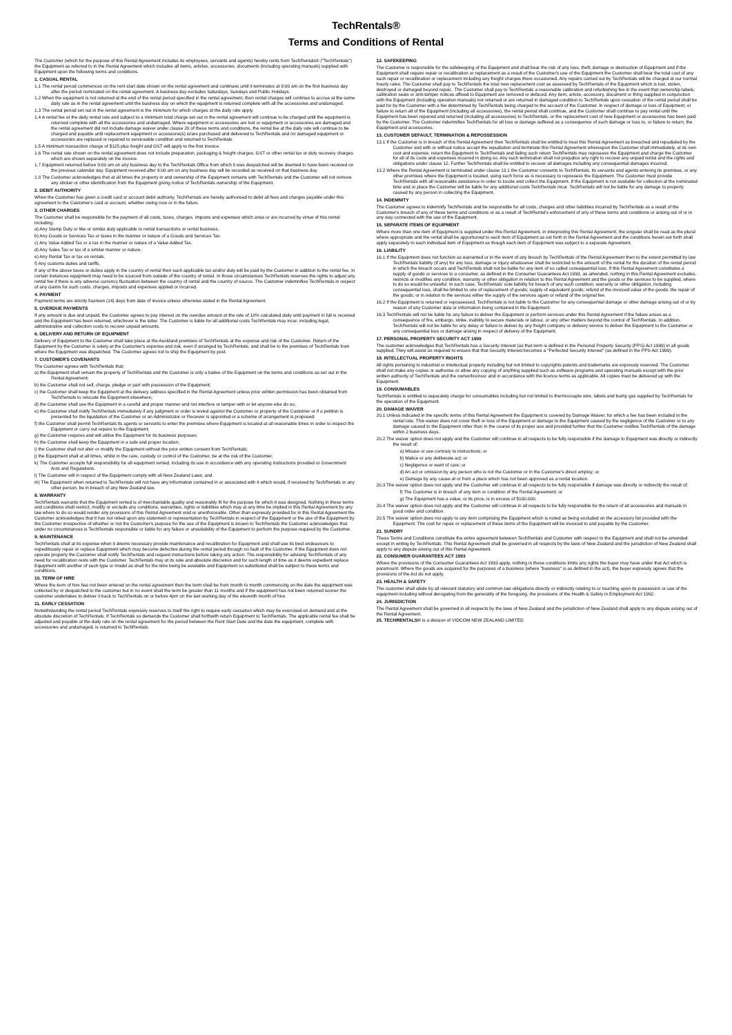TechRentals®
Terms and Conditions of Rental
The Customer (which for the purpose of this Rental Agreement includes its employees, servants and agents) hereby rents from TechRentals® ("TechRentals") the Equipment as referred to in the Rental Agreement which includes all items, articles, accessories, documents (including operating manuals) supplied with Equipment upon the following terms and conditions.
1. CASUAL RENTAL
1.1 The rental period commences on the rent start date shown on the rental agreement and continues until it terminates at 9:00 am on the first business day after the period nominated on the rental agreement. A business day excludes Saturdays, Sundays and Public Holidays.
1.2 When the equipment is not returned at the end of the rental period specified in the rental agreement, then rental charges will continue to accrue at the same daily rate as in the rental agreement until the business day on which the equipment is returned complete with all the accessories and undamaged.
1.3 The rental period set out in the rental agreement is the minimum for which charges at the daily rate apply.
1.4 A rental fee at the daily rental rate and subject to a minimum total charge set out in the rental agreement will continue to be charged until the equipment is returned complete with all the accessories and undamaged. Where equipment or accessories are lost or equipment or accessories are damaged and the rental agreement did not include damage waiver under clause 20 of these terms and conditions, the rental fee at the daily rate will continue to be charged and payable until replacement equipment or accessorie(s) is/are purchased and delivered to TechRentals and /or damaged equipment or accessories are replaced or repaired to serviceable condition and returned to TechRentals.
1.5 A minimum transaction charge of $125 plus freight and GST will apply to the first invoice.
1.6 The rental rate shown on the rental agreement does not include preparation, packaging & freight charges, GST or other rental tax or duty recovery charges which are shown separately on the invoice.
1.7 Equipment returned before 9:00 am on any business day to the TechRentals Office from which it was despatched will be deemed to have been received on the previous calendar day. Equipment received after 9:00 am on any business day will be recorded as received on that business day.
1.8 The Customer acknowledges that at all times the property in and ownership of the Equipment remains with TechRentals and the Customer will not remove any sticker or other identification from the Equipment giving notice of TechRentals ownership of the Equipment.
2. DEBIT AUTHORITY
When the Customer has given a credit card or account debit authority, TechRentals are hereby authorised to debit all fees and charges payable under this agreement to the Customer's card or account, whether owing now or in the future.
3. OTHER CHARGES
The Customer shall be responsible for the payment of all costs, taxes, charges, imposts and expenses which arise or are incurred by virtue of this rental including:
a) Any Stamp Duty or like or similar duty applicable to rental transactions or rental business.
b) Any Goods or Services Tax or taxes in the manner or nature of a Goods and Services Tax.
c) Any Value Added Tax or a tax in the manner or nature of a Value Added Tax.
d) Any Sales Tax or tax of a similar manner or nature.
e) Any Rental Tax or tax on rentals.
f) Any customs duties and tariffs.
If any of the above taxes or duties apply in the country of rental then such applicable tax and/or duty will be paid by the Customer in addition to the rental fee. In certain instances equipment may need to be sourced from outside of the country of rental. In those circumstances TechRentals reserves the rights to adjust any rental fee if there is any adverse currency fluctuation between the country of rental and the country of source. The Customer indemnifies TechRentals in respect of any claims for such costs, charges, imposts and expenses applied or incurred.
4. PAYMENT
Payment terms are strictly fourteen (14) days from date of invoice unless otherwise stated in the Rental Agreement.
5. OVERDUE PAYMENTS
If any amount is due and unpaid, the Customer agrees to pay interest on the overdue amount at the rate of 18% calculated daily until payment in full is received and the Equipment has been returned, whichever is the latter. The Customer is liable for all additional costs TechRentals may incur, including legal, administrative and collection costs to recover unpaid amounts.
6. DELIVERY AND RETURN OF EQUIPMENT
Delivery of Equipment to the Customer shall take place at the Auckland premises of TechRentals at the expense and risk of the Customer. Return of the Equipment by the Customer is solely at the Customer's expense and risk, even if arranged by TechRentals, and shall be to the premises of TechRentals from where the Equipment was dispatched. The Customer agrees not to ship the Equipment by post.
7. CUSTOMER'S COVENANTS
The Customer agrees with TechRentals that:
a) the Equipment shall remain the property of TechRentals and the Customer is only a bailee of the Equipment on the terms and conditions as set out in the Rental Agreement;
b) the Customer shall not sell, charge, pledge or part with possession of the Equipment;
c) the Customer shall keep the Equipment at the delivery address specified in the Rental Agreement unless prior written permission has been obtained from TechRentals to relocate the Equipment elsewhere;
d) the Customer shall use the Equipment in a careful and proper manner and not interfere or tamper with or let anyone else do so;
e) the Customer shall notify TechRentals immediately if any judgment or order is levied against the Customer or property of the Customer or if a petition is presented for the liquidation of the Customer or an Administrator or Receiver is appointed or a scheme of arrangement is proposed:
f) the Customer shall permit TechRentals its agents or servants to enter the premises where Equipment is located at all reasonable times in order to inspect the Equipment or carry out repairs to the Equipment;
g) the Customer requires and will utilise the Equipment for its business purposes;
h) the Customer shall keep the Equipment in a safe and proper location;
i) the Customer shall not alter or modify the Equipment without the prior written consent from TechRentals;
j) the Equipment shall at all times, whilst in the care, custody or control of the Customer, be at the risk of the Customer;
k) The Customer accepts full responsibility for all equipment rented, including its use in accordance with any operating instructions provided or Government Acts and Regulations.
l) The Customer will in respect of the Equipment comply with all New Zealand Laws; and
m) The Equipment when returned to TechRentals will not have any information contained in or associated with it which would, if received by TechRentals or any other person, be in breach of any New Zealand law.
8. WARRANTY
TechRentals warrants that the Equipment rented is of merchantable quality and reasonably fit for the purpose for which it was designed. Nothing in these terms and conditions shall restrict, modify or exclude any conditions, warranties, rights or liabilities which may at any time be implied in this Rental Agreement by any law where to do so would render any provisions of this Rental Agreement void or unenforceable. Other than expressly provided for in this Rental Agreement the Customer acknowledges that it has not relied upon any statement or representation by TechRentals in respect of the Equipment or the use of the Equipment by the Customer irrespective of whether or not the Customer's purpose for the use of the Equipment is known to TechRentals the Customer acknowledges that under no circumstances is TechRentals responsible or liable for any failure or unsuitability of the Equipment to perform the purpose required by the Customer.
9. MAINTENANCE
TechRentals shall at its expense when it deems necessary provide maintenance and recalibration for Equipment and shall use its best endeavours to expeditiously repair or replace Equipment which may become defective during the rental period through no fault of the Customer. If the Equipment does not operate properly the Customer shall notify TechRentals and request instructions before taking any action. The responsibility for advising TechRentals of any need for recalibration rests with the Customer. TechRentals may at its sole and absolute discretion and for such length of time as it deems expedient replace Equipment with another of such type or model as shall for the time being be available and Equipment so substituted shall be subject to these terms and conditions.
10. TERM OF HIRE
Where the term of hire has not been entered on the rental agreement then the term shall be from month to month commencing on the date the equipment was collected by or despatched to the customer but in no event shall the term be greater than 11 months and if the equipment has not been returned sooner the customer undertakes to deliver it back to TechRentals on or before 4pm on the last working day of the eleventh month of hire.
11. EARLY CESSATION
Notwithstanding the rental period TechRentals expressly reserves to itself the right to require early cessation which may be exercised on demand and at the absolute discretion of TechRentals. If TechRentals so demands the Customer shall forthwith return Equipment to TechRentals. The applicable rental fee shall be adjusted and payable at the daily rate on the rental agreement for the period between the Rent Start Date and the date the equipment, complete with accessories and undamaged, is returned to TechRentals.
12. SAFEKEEPING
The Customer is responsible for the safekeeping of the Equipment and shall bear the risk of any loss, theft, damage or destruction of Equipment and if the Equipment shall require repair or recalibration or replacement as a result of the Customer's use of the Equipment the Customer shall bear the total cost of any such repair or recalibration or replacement including any freight charges there occasioned. Any repairs carried out by TechRentals will be charged at our normal hourly rates. The Customer shall pay to TechRentals the total new replacement cost as assessed by TechRentals of the Equipment which is lost, stolen, destroyed or damaged beyond repair.. The Customer shall pay to TechRentals a reasonable calibration and refurbishing fee in the event that ownership labels, calibration seals or anti-tamper notices affixed to Equipment are removed or defaced. Any item, article, accessory, document or thing supplied in conjunction with the Equipment (including operation manuals) not returned or are returned in damaged condition to TechRentals upon cessation of the rental period shall be paid for by the Customer with a fee determined by TechRentals being charged to the account of the Customer. In respect of damage or loss of Equipment, or failure to return all of the Equipment (including all accessories), the rental period shall continue, and the Customer shall continue to pay rental until the Equipment has been repaired and returned (including all accessories) to TechRentals, or the replacement cost of new Equipment or accessories has been paid by the Customer. The Customer indemnifies TechRentals for all loss or damage suffered as a consequence of such damage or loss to, or failure to return, the Equipment and accessories.
13. CUSTOMER DEFAULT, TERMINATION & REPOSSESSION
13.1 If the Customer is in breach of this Rental Agreement then TechRentals shall be entitled to treat this Rental Agreement as breached and repudiated by the Customer and with or without notice accept the repudiation and terminate this Rental Agreement whereupon the Customer shall immediately, at its own cost and expense, return the Equipment to TechRentals and failing such return TechRentals may repossess the Equipment and charge the Customer for all of its costs and expenses incurred in doing so. Any such termination shall not prejudice any right to recover any unpaid rental and the rights and obligations under clause 12. Further TechRentals shall be entitled to recover all damages including any consequential damages incurred.
13.2 Where the Rental Agreement is terminated under clause 13.1 the Customer consents to TechRentals, its servants and agents entering its premises, or any other premises where the Equipment is located, using such force as is necessary to repossess the Equipment. The Customer must provide TechRentals with all reasonable assistance in order to locate and collect the Equipment. If the Equipment is not available for collection at the nominated time and or place the Customer will be liable for any additional costs TechRentals incur. TechRentals will not be liable for any damage to property caused by any person in collecting the Equipment.
14. INDEMNITY
The Customer agrees to indemnify TechRentals and be responsible for all costs, charges and other liabilities incurred by TechRentals as a result of the Customer's breach of any of these terms and conditions or as a result of TechRental's enforcement of any of these terms and conditions or arising out of or in any way connected with the use of the Equipment.
15. SEPARATE ITEMS OF EQUIPMENT
Where more than one item of Equipment is supplied under this Rental Agreement, in interpreting this Rental Agreement, the singular shall be read as the plural where appropriate and the rental shall be apportioned to each item of Equipment as set forth in the Rental Agreement and the conditions herein set forth shall apply separately to each individual item of Equipment as though each item of Equipment was subject to a separate Agreement.
16. LIABILITY
16.1 If the Equipment does not function as warranted or in the event of any breach by TechRentals of the Rental Agreement then to the extent permitted by law TechRentals liability (if any) for any loss, damage or injury whatsoever shall be restricted to the amount of the rental for the duration of the rental period in which the breach occurs and TechRentals shall not be liable for any item of so called consequential loss. If this Rental Agreement constitutes a supply of goods or services to a consumer, as defined in the Consumer Guarantees Act 1993, as amended, nothing in this Rental Agreement excludes, restricts or modifies any condition, warranty or other obligation in relation to this Rental Agreement and the goods or the services to be supplied, where to do so would be unlawful. In such case, TechRentals' sole liability for breach of any such condition, warranty or other obligation, including consequential loss, shall be limited to one of replacement of goods; supply of equivalent goods; refund of the invoiced value of the goods; the repair of the goods; or in relation to the services either the supply of the services again or refund of the original fee.
16.2 If the Equipment is returned or repossessed, TechRentals is not liable to the Customer for any consequential damage or other damage arising out of or by reason of any Customer data or information being contained in the Equipment.
16.3 TechRentals will not be liable for any failure to deliver the Equipment or perform services under this Rental Agreement if the failure arises as a consequence of fire, embargo, strike, inability to secure materials or labour, or any other matters beyond the control of TechRentals. In addition, TechRentals will not be liable for any delay or failure to deliver by any freight company or delivery service to deliver the Equipment to the Customer or any consequential loss or damage arising in respect of delivery of the Equipment.
17. PERSONAL PROPERTY SECURITY ACT 1999
The customer acknowledges that TechRentals has a Security Interest (as that term is defined in the Personal Property Security (PPS) Act 1999) in all goods supplied. They will assist as required to ensure that that Security Interest becomes a "Perfected Security Interest" (as defined in the PPS Act 1999).
18. INTELLECTUAL PROPERTY RIGHTS
All rights pertaining to industrial or intellectual property including but not limited to copyrights patents and trademarks are expressly reserved. The Customer shall not make any copies or authorise or allow any copying of anything supplied such as software programs and operating manuals except with the prior written authority of TechRentals and the owner/licensor and in accordance with the licence terms as applicable. All copies must be delivered up with the Equipment.
19. CONSUMABLES
TechRentals is entitled to separately charge for consumables including but not limited to thermocouple wire, labels and bump gas supplied by TechRentals for the operation of the Equipment.
20. DAMAGE WAIVER
20.1 Unless indicated in the specific terms of this Rental Agreement the Equipment is covered by Damage Waiver, for which a fee has been included in the rental rate. This waiver does not cover theft or loss of the Equipment or damage to the Equipment caused by the negligence of the Customer or to any damage caused to the Equipment other than in the course of its proper use and provided further that the Customer notifies TechRentals of the damage within 2 business days.
20.2 The waiver option does not apply and the Customer will continue in all respects to be fully responsible if the damage to Equipment was directly or indirectly the result of:
a) Misuse or use contrary to instructions; or
b) Malice or any deliberate act; or
c) Negligence or want of care; or
d) An act or omission by any person who is not the Customer or in the Customer's direct employ; or
e) Damage by any cause at or from a place which has not been approved as a rental location.
20.3 The waiver option does not apply and the Customer will continue in all respects to be fully responsible if damage was directly or indirectly the result of:
f) The Customer is in breach of any item or condition of the Rental Agreement; or
g) The Equipment has a value, or its price, is in excess of $100,000.
20.4 The waiver option does not apply and the Customer will continue in all respects to be fully responsible for the return of all accessories and manuals in good order and condition.
20.5 The waiver option does not apply to any item comprising the Equipment which is noted as being excluded on the accessory list provided with the Equipment. The cost for repair or replacement of these items of the Equipment will be invoiced to and payable by the Customer.
21. SUNDRY
These Terms and Conditions constitute the entire agreement between TechRentals and Customer with respect to the Equipment and shall not be amended except in writing by TechRentals. This Rental Agreement shall be governed in all respects by the laws of New Zealand and the jurisdiction of New Zealand shall apply to any dispute arising out of this Rental Agreement.
22. CONSUMER GUARANTEES ACT 1993
Where the provisions of the Consumer Guarantees Act 1993 apply, nothing in these conditions limits any rights the buyer may have under that Act which is paramount. Where the goods are acquired for the purposes of a business (where "business" is as defined in the act), the buyer expressly agrees that the provisions of the Act do not apply.
23. HEALTH & SAFETY
The customer shall abide by all relevant statutory and common-law obligations directly or indirectly relating to or touching upon its possession or use of the equipment including without derogating from the generality of the foregoing, the provisions of the Health & Safety in Employment Act 1992.
24. JURISDICTION
The Rental Agreement shall be governed in all respects by the laws of New Zealand and the jurisdiction of New Zealand shall apply to any dispute arising out of the Rental Agreement.
25. TECHRENTALS® is a division of VIDCOM NEW ZEALAND LIMITED